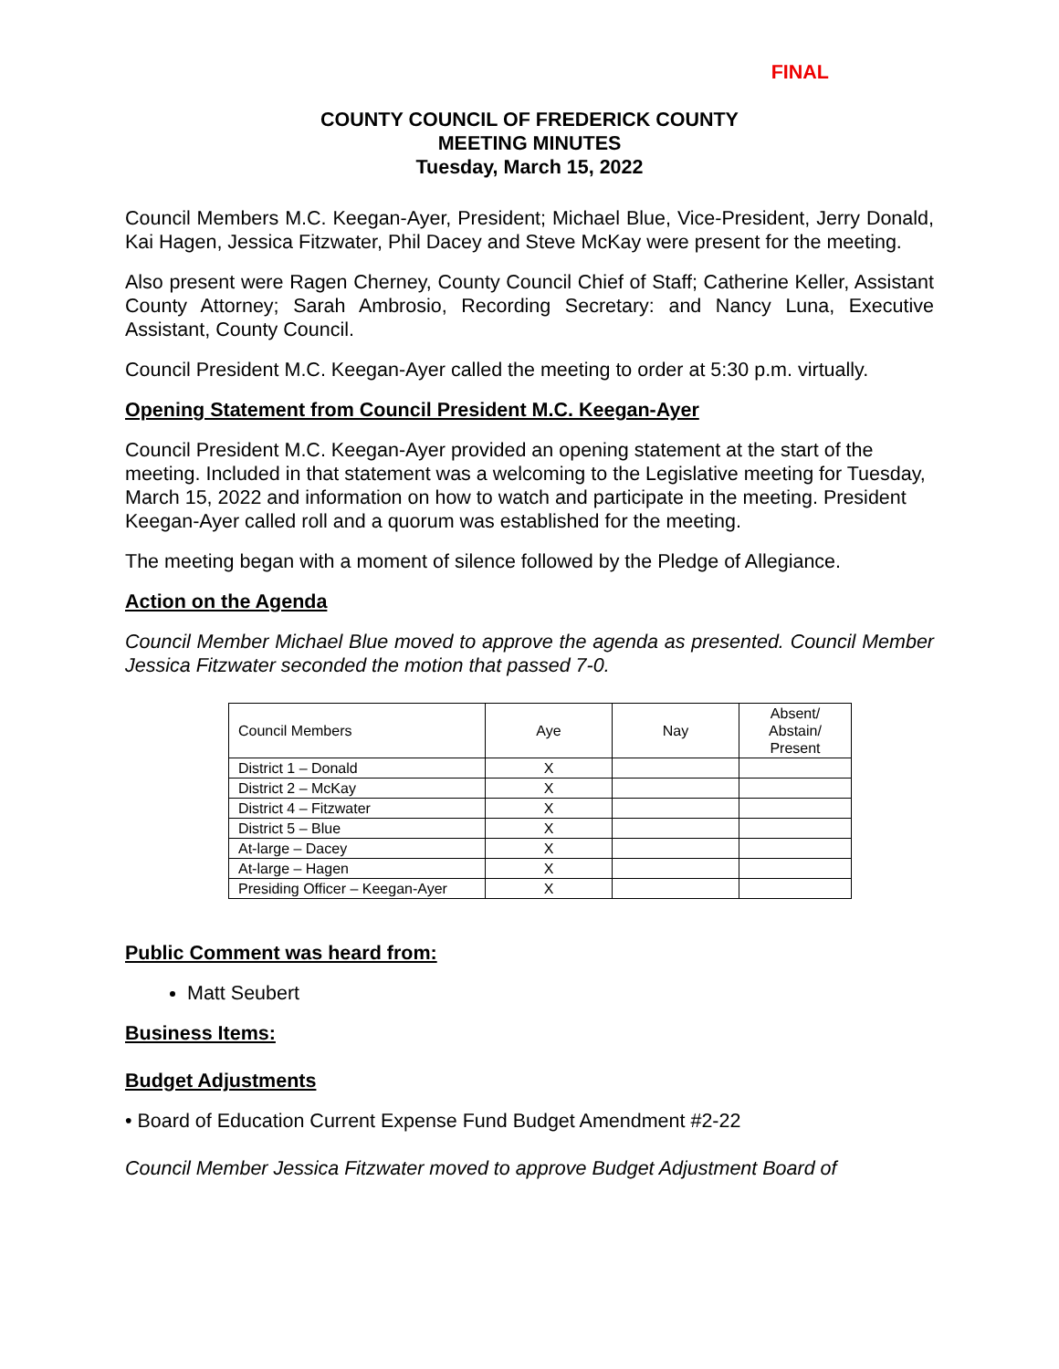FINAL
COUNTY COUNCIL OF FREDERICK COUNTY
MEETING MINUTES
Tuesday, March 15, 2022
Council Members M.C. Keegan-Ayer, President; Michael Blue, Vice-President, Jerry Donald, Kai Hagen, Jessica Fitzwater, Phil Dacey and Steve McKay were present for the meeting.
Also present were Ragen Cherney, County Council Chief of Staff; Catherine Keller, Assistant County Attorney; Sarah Ambrosio, Recording Secretary: and Nancy Luna, Executive Assistant, County Council.
Council President M.C. Keegan-Ayer called the meeting to order at 5:30 p.m. virtually.
Opening Statement from Council President M.C. Keegan-Ayer
Council President M.C. Keegan-Ayer provided an opening statement at the start of the meeting. Included in that statement was a welcoming to the Legislative meeting for Tuesday, March 15, 2022 and information on how to watch and participate in the meeting. President Keegan-Ayer called roll and a quorum was established for the meeting.
The meeting began with a moment of silence followed by the Pledge of Allegiance.
Action on the Agenda
Council Member Michael Blue moved to approve the agenda as presented. Council Member Jessica Fitzwater seconded the motion that passed 7-0.
| Council Members | Aye | Nay | Absent/ Abstain/ Present |
| --- | --- | --- | --- |
| District 1 – Donald | X | | |
| District 2 – McKay | X | | |
| District 4 – Fitzwater | X | | |
| District 5 – Blue | X | | |
| At-large – Dacey | X | | |
| At-large – Hagen | X | | |
| Presiding Officer – Keegan-Ayer | X | | |
Public Comment was heard from:
Matt Seubert
Business Items:
Budget Adjustments
• Board of Education Current Expense Fund Budget Amendment #2-22
Council Member Jessica Fitzwater moved to approve Budget Adjustment Board of